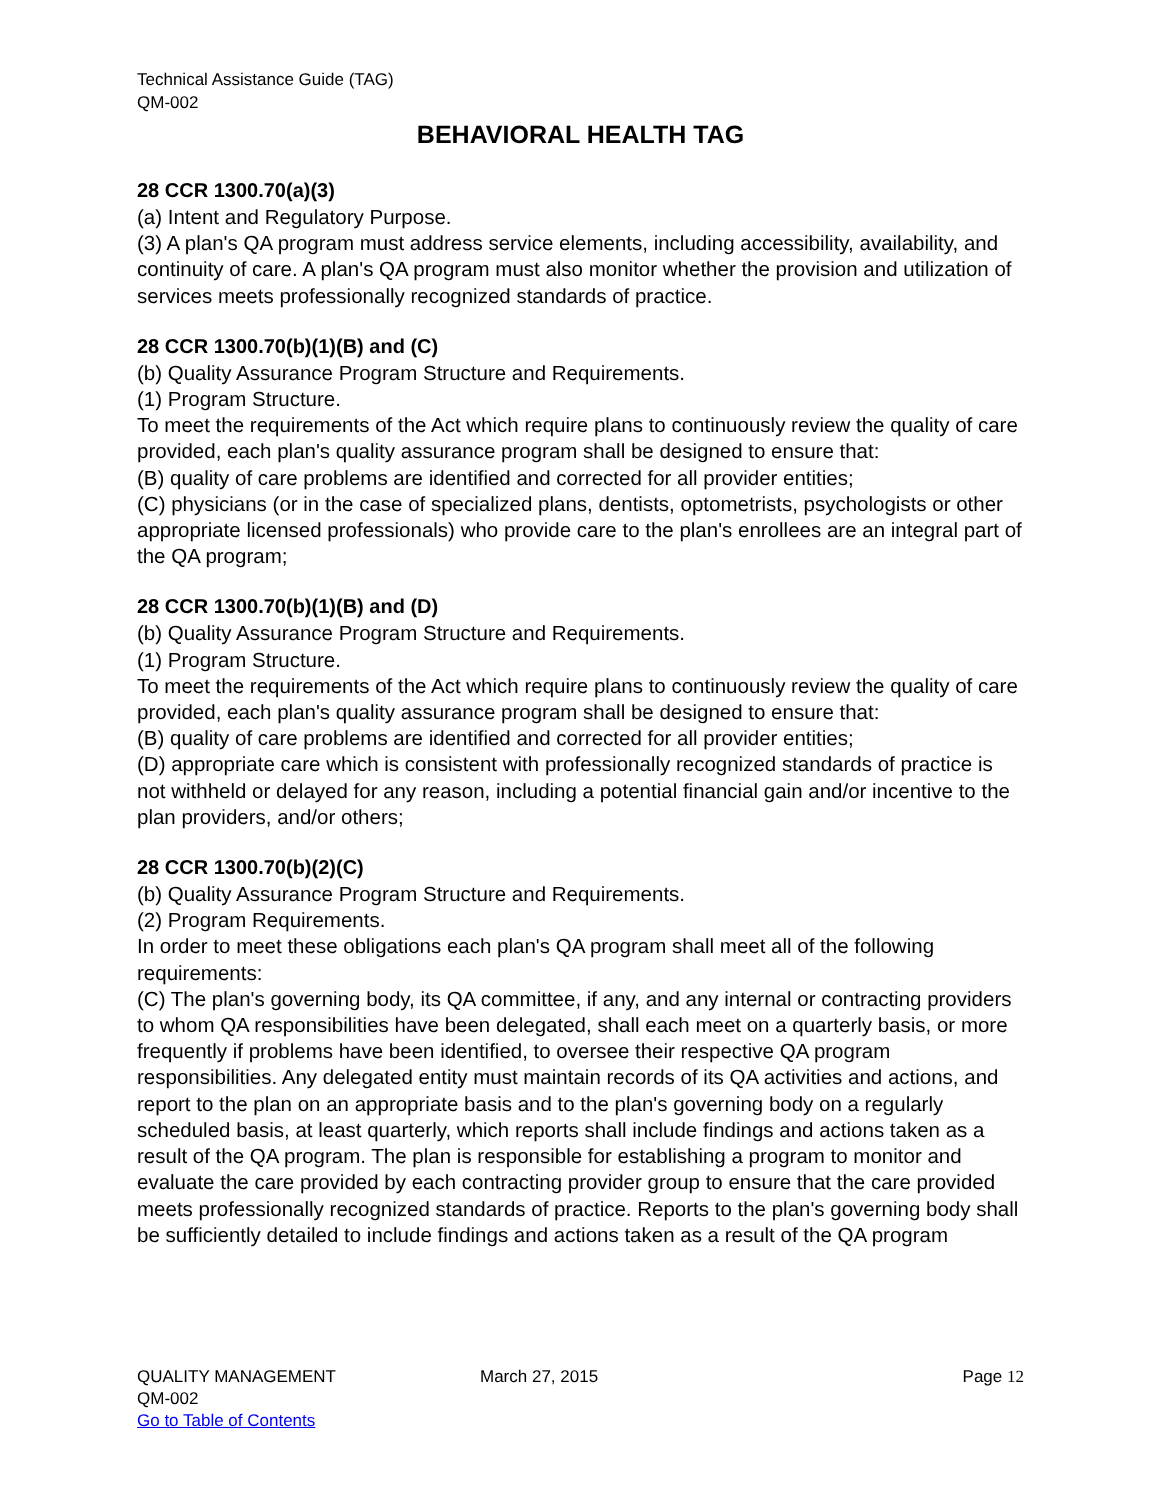Technical Assistance Guide (TAG)
QM-002
BEHAVIORAL HEALTH TAG
28 CCR 1300.70(a)(3)
(a) Intent and Regulatory Purpose.
(3) A plan's QA program must address service elements, including accessibility, availability, and continuity of care. A plan's QA program must also monitor whether the provision and utilization of services meets professionally recognized standards of practice.
28 CCR 1300.70(b)(1)(B) and (C)
(b) Quality Assurance Program Structure and Requirements.
(1) Program Structure.
To meet the requirements of the Act which require plans to continuously review the quality of care provided, each plan's quality assurance program shall be designed to ensure that:
(B) quality of care problems are identified and corrected for all provider entities;
(C) physicians (or in the case of specialized plans, dentists, optometrists, psychologists or other appropriate licensed professionals) who provide care to the plan's enrollees are an integral part of the QA program;
28 CCR 1300.70(b)(1)(B) and (D)
(b) Quality Assurance Program Structure and Requirements.
(1) Program Structure.
To meet the requirements of the Act which require plans to continuously review the quality of care provided, each plan's quality assurance program shall be designed to ensure that:
(B) quality of care problems are identified and corrected for all provider entities;
(D) appropriate care which is consistent with professionally recognized standards of practice is not withheld or delayed for any reason, including a potential financial gain and/or incentive to the plan providers, and/or others;
28 CCR 1300.70(b)(2)(C)
(b) Quality Assurance Program Structure and Requirements.
(2) Program Requirements.
In order to meet these obligations each plan's QA program shall meet all of the following requirements:
(C) The plan's governing body, its QA committee, if any, and any internal or contracting providers to whom QA responsibilities have been delegated, shall each meet on a quarterly basis, or more frequently if problems have been identified, to oversee their respective QA program responsibilities. Any delegated entity must maintain records of its QA activities and actions, and report to the plan on an appropriate basis and to the plan's governing body on a regularly scheduled basis, at least quarterly, which reports shall include findings and actions taken as a result of the QA program. The plan is responsible for establishing a program to monitor and evaluate the care provided by each contracting provider group to ensure that the care provided meets professionally recognized standards of practice. Reports to the plan's governing body shall be sufficiently detailed to include findings and actions taken as a result of the QA program
QUALITY MANAGEMENT March 27, 2015 Page 12
QM-002
Go to Table of Contents